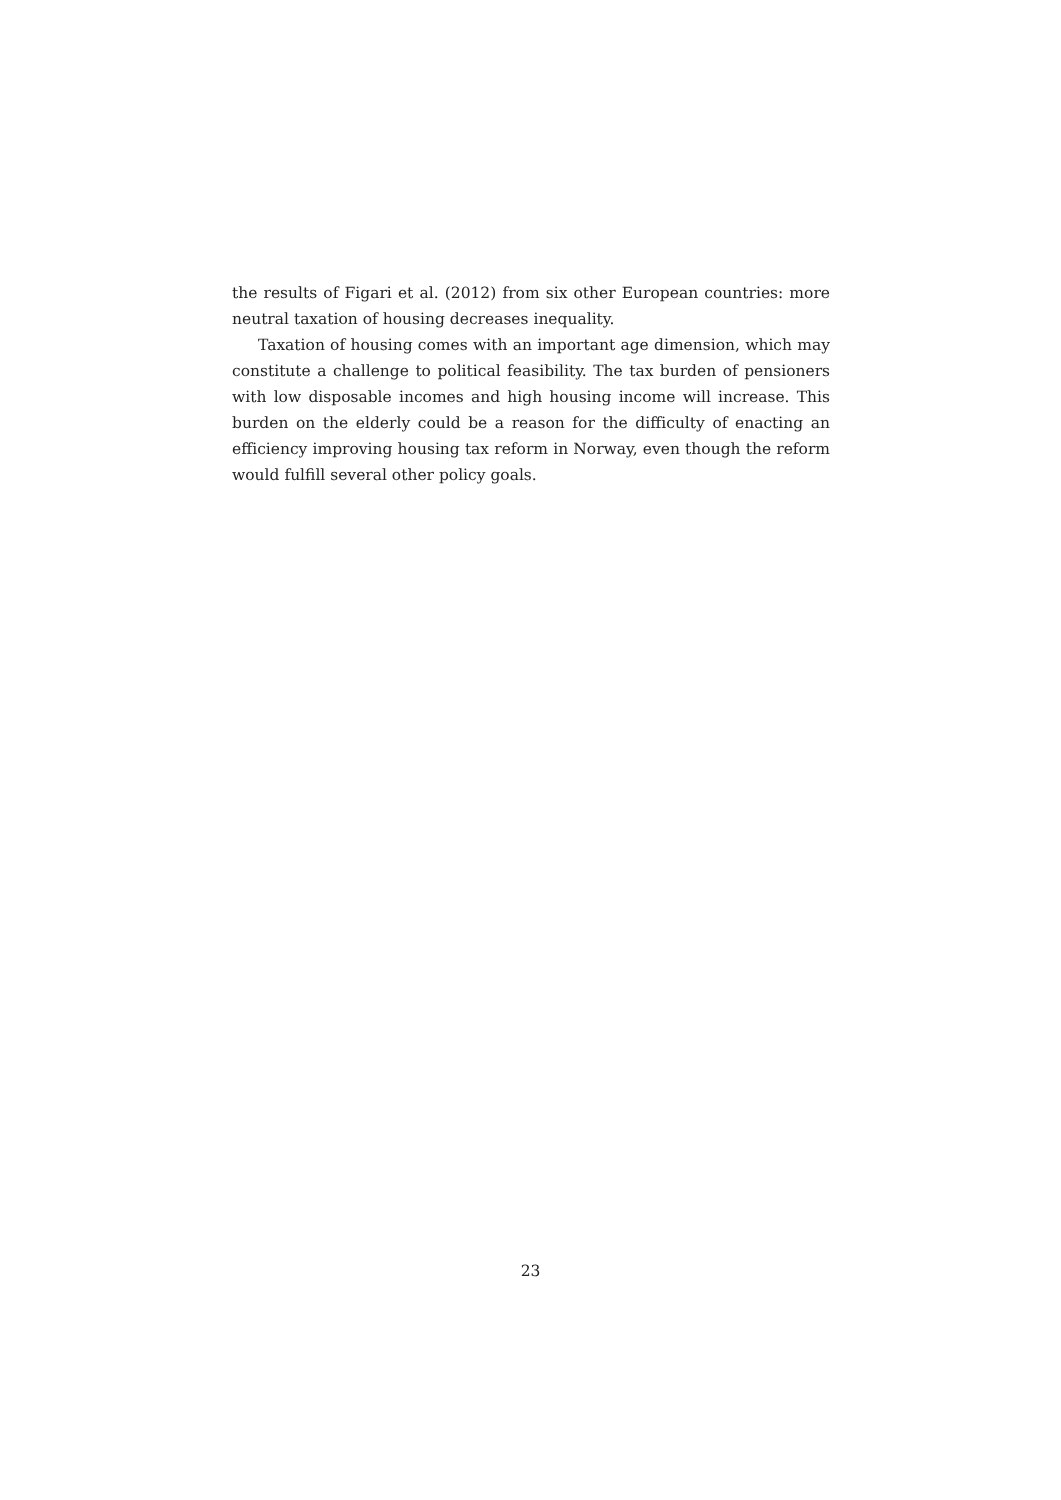the results of Figari et al. (2012) from six other European countries: more neutral taxation of housing decreases inequality.
Taxation of housing comes with an important age dimension, which may constitute a challenge to political feasibility. The tax burden of pensioners with low disposable incomes and high housing income will increase. This burden on the elderly could be a reason for the difficulty of enacting an efficiency improving housing tax reform in Norway, even though the reform would fulfill several other policy goals.
23